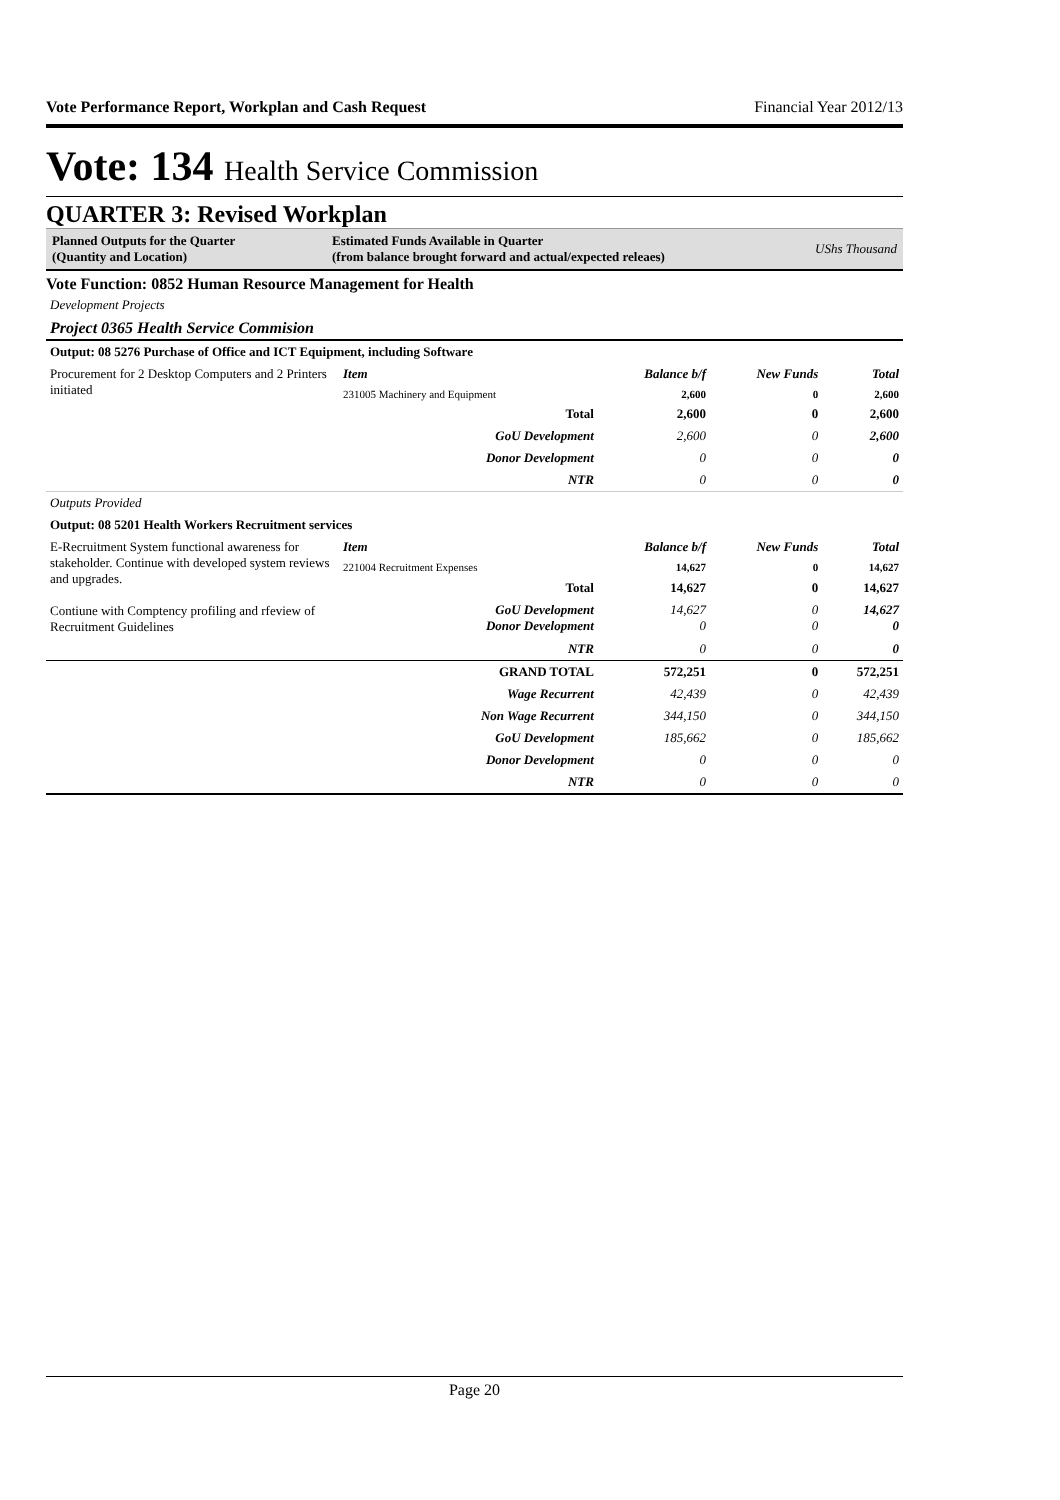Vote Performance Report, Workplan and Cash Request Financial Year 2012/13
Vote: 134 Health Service Commission
QUARTER 3: Revised Workplan
Planned Outputs for the Quarter
(Quantity and Location)
Estimated Funds Available in Quarter
(from balance brought forward and actual/expected releaes)
UShs Thousand
Vote Function: 0852 Human Resource Management for Health
Development Projects
Project 0365 Health Service Commision
| Output: 08 5276 Purchase of Office and ICT Equipment, including Software | | | | |
| Procurement for 2 Desktop Computers and 2 Printers initiated | Item | Balance b/f | New Funds | Total |
| | 231005 Machinery and Equipment | 2,600 | 0 | 2,600 |
| | Total | 2,600 | 0 | 2,600 |
| | GoU Development | 2,600 | 0 | 2,600 |
| | Donor Development | 0 | 0 | 0 |
| | NTR | 0 | 0 | 0 |
| Outputs Provided | | | | |
| Output: 08 5201 Health Workers Recruitment services | | | | |
| E-Recruitment System functional awareness for stakeholder. Continue with developed system reviews and upgrades. Contiune with Comptency profiling and rfeview of Recruitment Guidelines | Item | Balance b/f | New Funds | Total |
| | 221004 Recruitment Expenses | 14,627 | 0 | 14,627 |
| | Total | 14,627 | 0 | 14,627 |
| | GoU Development Donor Development | 14,627 0 | 0 0 | 14,627 0 |
| | NTR | 0 | 0 | 0 |
| | GRAND TOTAL | 572,251 | 0 | 572,251 |
| | Wage Recurrent | 42,439 | 0 | 42,439 |
| | Non Wage Recurrent | 344,150 | 0 | 344,150 |
| | GoU Development | 185,662 | 0 | 185,662 |
| | Donor Development | 0 | 0 | 0 |
| | NTR | 0 | 0 | 0 |
Page 20